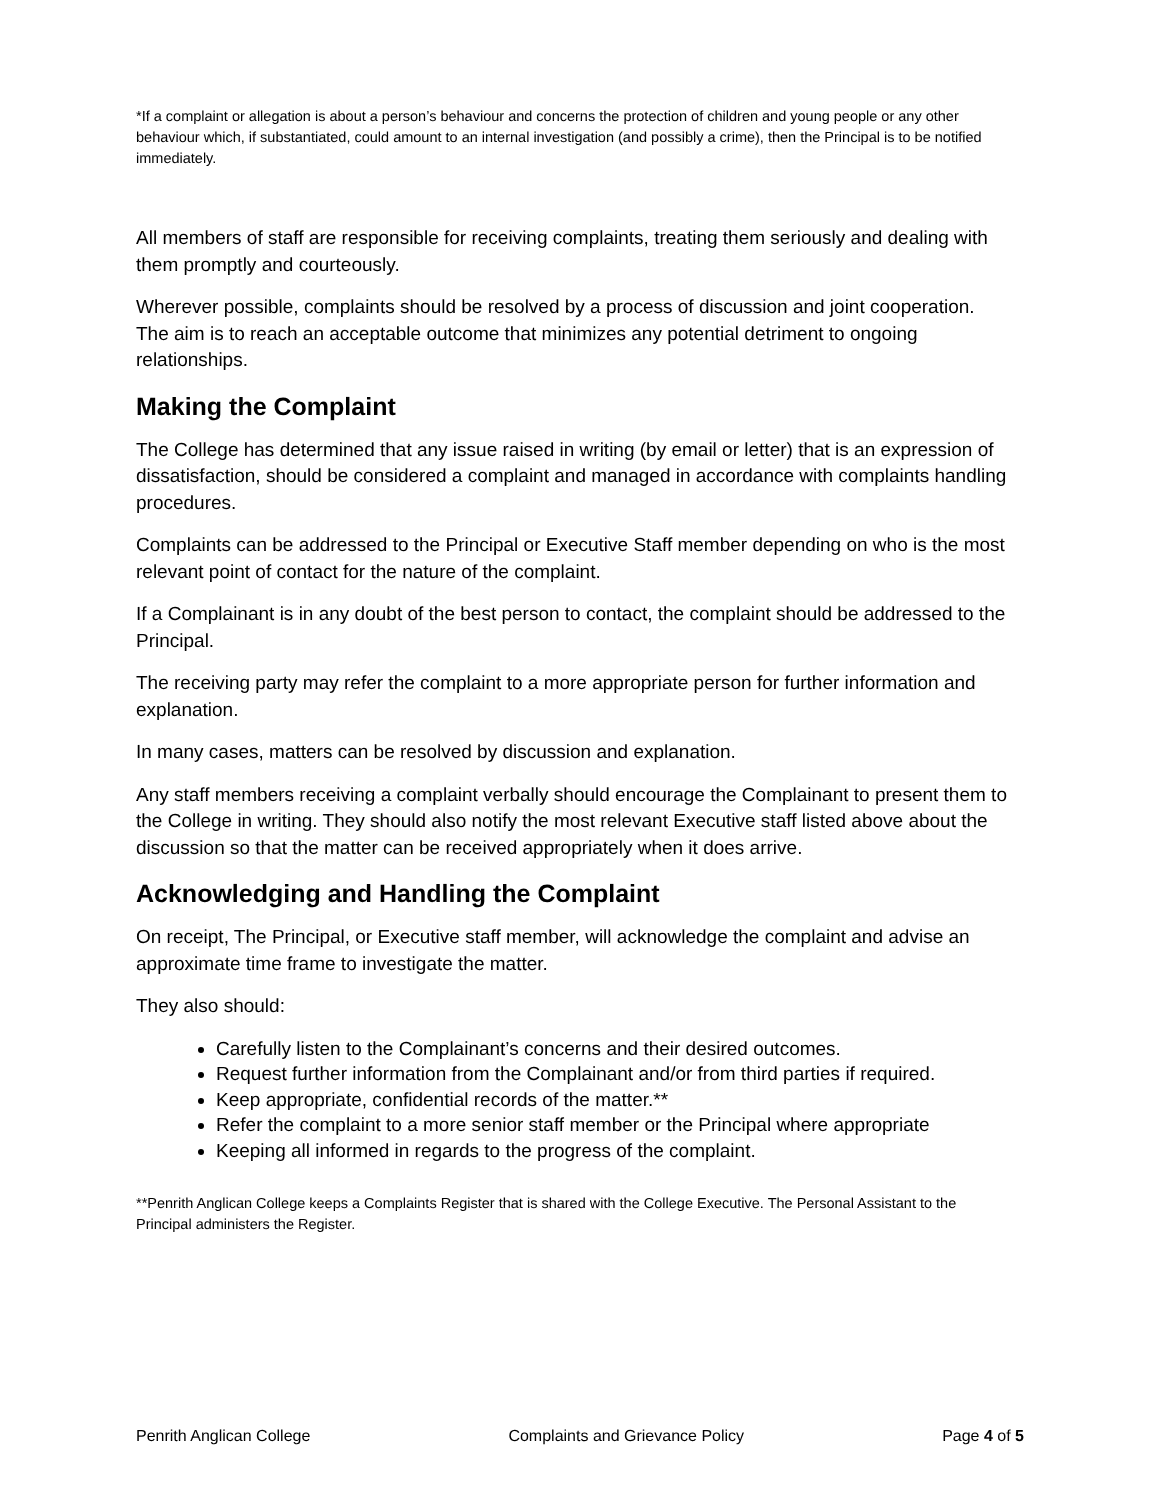*If a complaint or allegation is about a person’s behaviour and concerns the protection of children and young people or any other behaviour which, if substantiated, could amount to an internal investigation (and possibly a crime), then the Principal is to be notified immediately.
All members of staff are responsible for receiving complaints, treating them seriously and dealing with them promptly and courteously.
Wherever possible, complaints should be resolved by a process of discussion and joint cooperation. The aim is to reach an acceptable outcome that minimizes any potential detriment to ongoing relationships.
Making the Complaint
The College has determined that any issue raised in writing (by email or letter) that is an expression of dissatisfaction, should be considered a complaint and managed in accordance with complaints handling procedures.
Complaints can be addressed to the Principal or Executive Staff member depending on who is the most relevant point of contact for the nature of the complaint.
If a Complainant is in any doubt of the best person to contact, the complaint should be addressed to the Principal.
The receiving party may refer the complaint to a more appropriate person for further information and explanation.
In many cases, matters can be resolved by discussion and explanation.
Any staff members receiving a complaint verbally should encourage the Complainant to present them to the College in writing. They should also notify the most relevant Executive staff listed above about the discussion so that the matter can be received appropriately when it does arrive.
Acknowledging and Handling the Complaint
On receipt, The Principal, or Executive staff member, will acknowledge the complaint and advise an approximate time frame to investigate the matter.
They also should:
Carefully listen to the Complainant’s concerns and their desired outcomes.
Request further information from the Complainant and/or from third parties if required.
Keep appropriate, confidential records of the matter.**
Refer the complaint to a more senior staff member or the Principal where appropriate
Keeping all informed in regards to the progress of the complaint.
**Penrith Anglican College keeps a Complaints Register that is shared with the College Executive. The Personal Assistant to the Principal administers the Register.
Penrith Anglican College Complaints and Grievance Policy Page 4 of 5